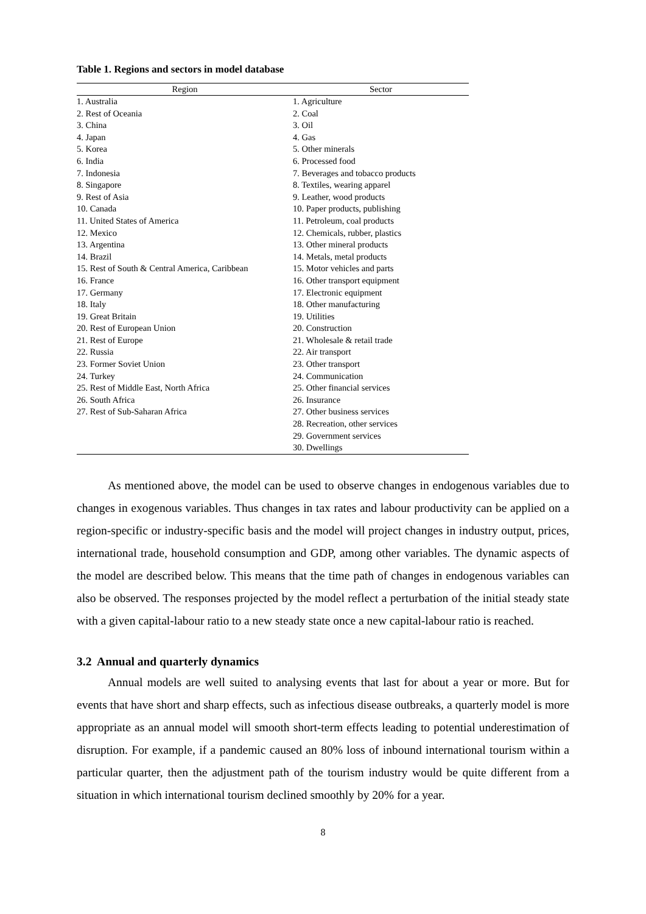Table 1. Regions and sectors in model database
| Region | Sector |
| --- | --- |
| 1. Australia | 1. Agriculture |
| 2. Rest of Oceania | 2. Coal |
| 3. China | 3. Oil |
| 4. Japan | 4. Gas |
| 5. Korea | 5. Other minerals |
| 6. India | 6. Processed food |
| 7. Indonesia | 7. Beverages and tobacco products |
| 8. Singapore | 8. Textiles, wearing apparel |
| 9. Rest of Asia | 9. Leather, wood products |
| 10. Canada | 10. Paper products, publishing |
| 11. United States of America | 11. Petroleum, coal products |
| 12. Mexico | 12. Chemicals, rubber, plastics |
| 13. Argentina | 13. Other mineral products |
| 14. Brazil | 14. Metals, metal products |
| 15. Rest of South & Central America, Caribbean | 15. Motor vehicles and parts |
| 16. France | 16. Other transport equipment |
| 17. Germany | 17. Electronic equipment |
| 18. Italy | 18. Other manufacturing |
| 19. Great Britain | 19. Utilities |
| 20. Rest of European Union | 20. Construction |
| 21. Rest of Europe | 21. Wholesale & retail trade |
| 22. Russia | 22. Air transport |
| 23. Former Soviet Union | 23. Other transport |
| 24. Turkey | 24. Communication |
| 25. Rest of Middle East, North Africa | 25. Other financial services |
| 26. South Africa | 26. Insurance |
| 27. Rest of Sub-Saharan Africa | 27. Other business services |
| | 28. Recreation, other services |
| | 29. Government services |
| | 30. Dwellings |
As mentioned above, the model can be used to observe changes in endogenous variables due to changes in exogenous variables. Thus changes in tax rates and labour productivity can be applied on a region-specific or industry-specific basis and the model will project changes in industry output, prices, international trade, household consumption and GDP, among other variables. The dynamic aspects of the model are described below. This means that the time path of changes in endogenous variables can also be observed. The responses projected by the model reflect a perturbation of the initial steady state with a given capital-labour ratio to a new steady state once a new capital-labour ratio is reached.
3.2 Annual and quarterly dynamics
Annual models are well suited to analysing events that last for about a year or more. But for events that have short and sharp effects, such as infectious disease outbreaks, a quarterly model is more appropriate as an annual model will smooth short-term effects leading to potential underestimation of disruption. For example, if a pandemic caused an 80% loss of inbound international tourism within a particular quarter, then the adjustment path of the tourism industry would be quite different from a situation in which international tourism declined smoothly by 20% for a year.
8